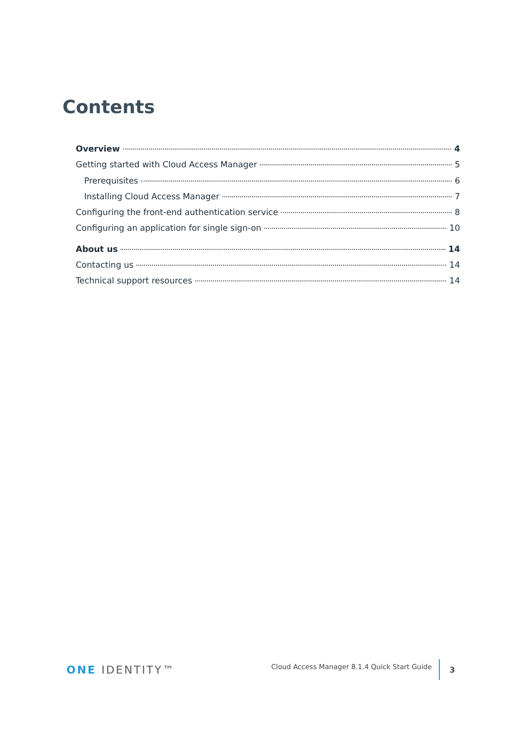Contents
Overview 4
Getting started with Cloud Access Manager 5
Prerequisites 6
Installing Cloud Access Manager 7
Configuring the front-end authentication service 8
Configuring an application for single sign-on 10
About us 14
Contacting us 14
Technical support resources 14
ONE IDENTITY™
Cloud Access Manager 8.1.4 Quick Start Guide
3